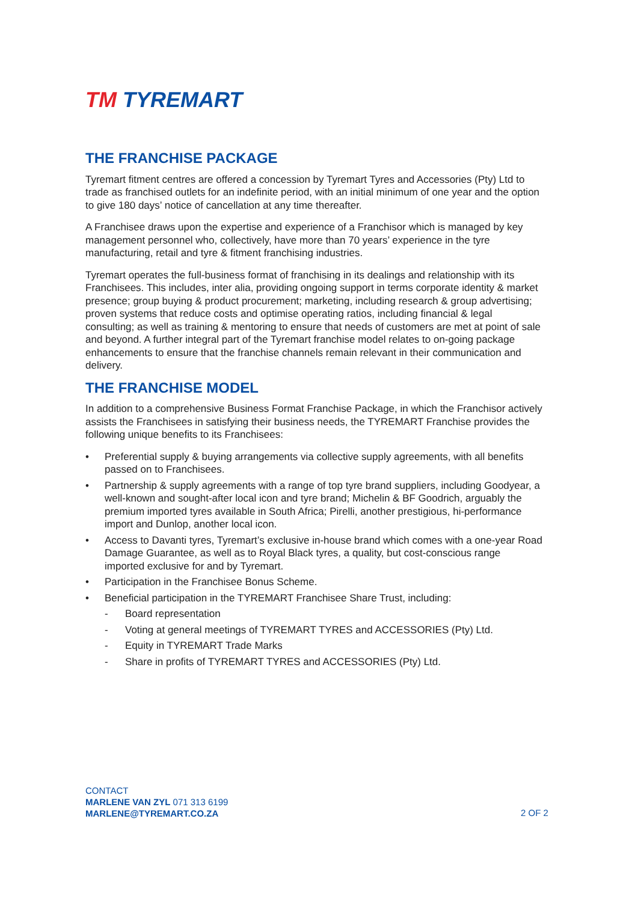TM TYREMART
THE FRANCHISE PACKAGE
Tyremart fitment centres are offered a concession by Tyremart Tyres and Accessories (Pty) Ltd to trade as franchised outlets for an indefinite period, with an initial minimum of one year and the option to give 180 days’ notice of cancellation at any time thereafter.
A Franchisee draws upon the expertise and experience of a Franchisor which is managed by key management personnel who, collectively, have more than 70 years’ experience in the tyre manufacturing, retail and tyre & fitment franchising industries.
Tyremart operates the full-business format of franchising in its dealings and relationship with its Franchisees. This includes, inter alia, providing ongoing support in terms corporate identity & market presence; group buying & product procurement; marketing, including research & group advertising; proven systems that reduce costs and optimise operating ratios, including financial & legal consulting; as well as training & mentoring to ensure that needs of customers are met at point of sale and beyond. A further integral part of the Tyremart franchise model relates to on-going package enhancements to ensure that the franchise channels remain relevant in their communication and delivery.
THE FRANCHISE MODEL
In addition to a comprehensive Business Format Franchise Package, in which the Franchisor actively assists the Franchisees in satisfying their business needs, the TYREMART Franchise provides the following unique benefits to its Franchisees:
• Preferential supply & buying arrangements via collective supply agreements, with all benefits passed on to Franchisees.
• Partnership & supply agreements with a range of top tyre brand suppliers, including Goodyear, a well-known and sought-after local icon and tyre brand; Michelin & BF Goodrich, arguably the premium imported tyres available in South Africa; Pirelli, another prestigious, hi-performance import and Dunlop, another local icon.
• Access to Davanti tyres, Tyremart’s exclusive in-house brand which comes with a one-year Road Damage Guarantee, as well as to Royal Black tyres, a quality, but cost-conscious range imported exclusive for and by Tyremart.
• Participation in the Franchisee Bonus Scheme.
• Beneficial participation in the TYREMART Franchisee Share Trust, including:
- Board representation
- Voting at general meetings of TYREMART TYRES and ACCESSORIES (Pty) Ltd.
- Equity in TYREMART Trade Marks
- Share in profits of TYREMART TYRES and ACCESSORIES (Pty) Ltd.
CONTACT
MARLENE VAN ZYL 071 313 6199
MARLENE@TYREMART.CO.ZA
2 OF 2